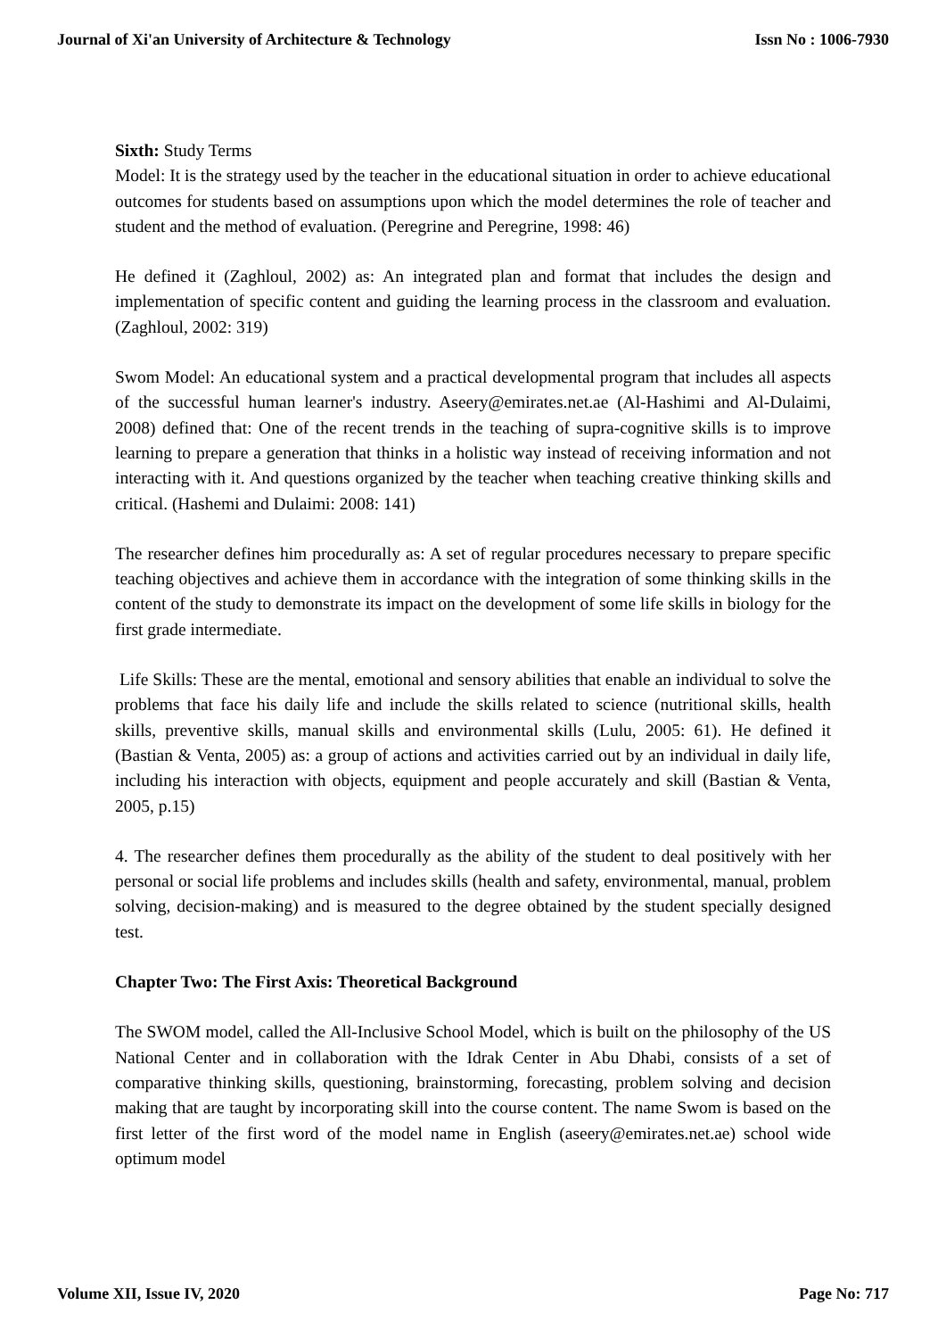Journal of Xi'an University of Architecture & Technology Issn No : 1006-7930
Sixth: Study Terms
Model: It is the strategy used by the teacher in the educational situation in order to achieve educational outcomes for students based on assumptions upon which the model determines the role of teacher and student and the method of evaluation. (Peregrine and Peregrine, 1998: 46)
He defined it (Zaghloul, 2002) as: An integrated plan and format that includes the design and implementation of specific content and guiding the learning process in the classroom and evaluation. (Zaghloul, 2002: 319)
Swom Model: An educational system and a practical developmental program that includes all aspects of the successful human learner's industry. Aseery@emirates.net.ae (Al-Hashimi and Al-Dulaimi, 2008) defined that: One of the recent trends in the teaching of supra-cognitive skills is to improve learning to prepare a generation that thinks in a holistic way instead of receiving information and not interacting with it. And questions organized by the teacher when teaching creative thinking skills and critical. (Hashemi and Dulaimi: 2008: 141)
The researcher defines him procedurally as: A set of regular procedures necessary to prepare specific teaching objectives and achieve them in accordance with the integration of some thinking skills in the content of the study to demonstrate its impact on the development of some life skills in biology for the first grade intermediate.
Life Skills: These are the mental, emotional and sensory abilities that enable an individual to solve the problems that face his daily life and include the skills related to science (nutritional skills, health skills, preventive skills, manual skills and environmental skills (Lulu, 2005: 61). He defined it (Bastian & Venta, 2005) as: a group of actions and activities carried out by an individual in daily life, including his interaction with objects, equipment and people accurately and skill (Bastian & Venta, 2005, p.15)
4. The researcher defines them procedurally as the ability of the student to deal positively with her personal or social life problems and includes skills (health and safety, environmental, manual, problem solving, decision-making) and is measured to the degree obtained by the student specially designed test.
Chapter Two: The First Axis: Theoretical Background
The SWOM model, called the All-Inclusive School Model, which is built on the philosophy of the US National Center and in collaboration with the Idrak Center in Abu Dhabi, consists of a set of comparative thinking skills, questioning, brainstorming, forecasting, problem solving and decision making that are taught by incorporating skill into the course content. The name Swom is based on the first letter of the first word of the model name in English (aseery@emirates.net.ae) school wide optimum model
Volume XII, Issue IV, 2020 Page No: 717